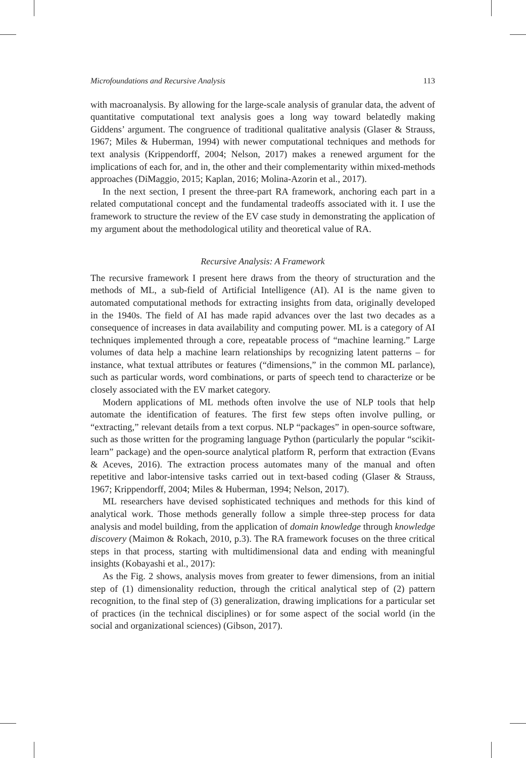Microfoundations and Recursive Analysis 113
with macroanalysis. By allowing for the large-scale analysis of granular data, the advent of quantitative computational text analysis goes a long way toward belatedly making Giddens’ argument. The congruence of traditional qualitative analysis (Glaser & Strauss, 1967; Miles & Huberman, 1994) with newer computational techniques and methods for text analysis (Krippendorff, 2004; Nelson, 2017) makes a renewed argument for the implications of each for, and in, the other and their complementarity within mixed-methods approaches (DiMaggio, 2015; Kaplan, 2016; Molina-Azorin et al., 2017).
In the next section, I present the three-part RA framework, anchoring each part in a related computational concept and the fundamental tradeoffs associated with it. I use the framework to structure the review of the EV case study in demonstrating the application of my argument about the methodological utility and theoretical value of RA.
Recursive Analysis: A Framework
The recursive framework I present here draws from the theory of structuration and the methods of ML, a sub-field of Artificial Intelligence (AI). AI is the name given to automated computational methods for extracting insights from data, originally developed in the 1940s. The field of AI has made rapid advances over the last two decades as a consequence of increases in data availability and computing power. ML is a category of AI techniques implemented through a core, repeatable process of “machine learning.” Large volumes of data help a machine learn relationships by recognizing latent patterns – for instance, what textual attributes or features (“dimensions,” in the common ML parlance), such as particular words, word combinations, or parts of speech tend to characterize or be closely associated with the EV market category.
Modern applications of ML methods often involve the use of NLP tools that help automate the identification of features. The first few steps often involve pulling, or “extracting,” relevant details from a text corpus. NLP “packages” in open-source software, such as those written for the programing language Python (particularly the popular “scikit-learn” package) and the open-source analytical platform R, perform that extraction (Evans & Aceves, 2016). The extraction process automates many of the manual and often repetitive and labor-intensive tasks carried out in text-based coding (Glaser & Strauss, 1967; Krippendorff, 2004; Miles & Huberman, 1994; Nelson, 2017).
ML researchers have devised sophisticated techniques and methods for this kind of analytical work. Those methods generally follow a simple three-step process for data analysis and model building, from the application of domain knowledge through knowledge discovery (Maimon & Rokach, 2010, p.3). The RA framework focuses on the three critical steps in that process, starting with multidimensional data and ending with meaningful insights (Kobayashi et al., 2017):
As the Fig. 2 shows, analysis moves from greater to fewer dimensions, from an initial step of (1) dimensionality reduction, through the critical analytical step of (2) pattern recognition, to the final step of (3) generalization, drawing implications for a particular set of practices (in the technical disciplines) or for some aspect of the social world (in the social and organizational sciences) (Gibson, 2017).